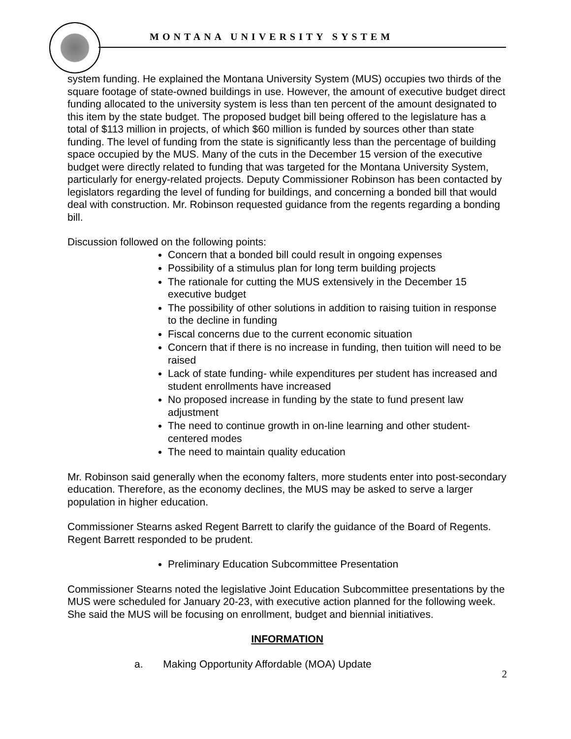MONTANA UNIVERSITY SYSTEM
system funding. He explained the Montana University System (MUS) occupies two thirds of the square footage of state-owned buildings in use. However, the amount of executive budget direct funding allocated to the university system is less than ten percent of the amount designated to this item by the state budget. The proposed budget bill being offered to the legislature has a total of $113 million in projects, of which $60 million is funded by sources other than state funding. The level of funding from the state is significantly less than the percentage of building space occupied by the MUS. Many of the cuts in the December 15 version of the executive budget were directly related to funding that was targeted for the Montana University System, particularly for energy-related projects. Deputy Commissioner Robinson has been contacted by legislators regarding the level of funding for buildings, and concerning a bonded bill that would deal with construction. Mr. Robinson requested guidance from the regents regarding a bonding bill.
Discussion followed on the following points:
Concern that a bonded bill could result in ongoing expenses
Possibility of a stimulus plan for long term building projects
The rationale for cutting the MUS extensively in the December 15 executive budget
The possibility of other solutions in addition to raising tuition in response to the decline in funding
Fiscal concerns due to the current economic situation
Concern that if there is no increase in funding, then tuition will need to be raised
Lack of state funding- while expenditures per student has increased and student enrollments have increased
No proposed increase in funding by the state to fund present law adjustment
The need to continue growth in on-line learning and other student-centered modes
The need to maintain quality education
Mr. Robinson said generally when the economy falters, more students enter into post-secondary education. Therefore, as the economy declines, the MUS may be asked to serve a larger population in higher education.
Commissioner Stearns asked Regent Barrett to clarify the guidance of the Board of Regents. Regent Barrett responded to be prudent.
Preliminary Education Subcommittee Presentation
Commissioner Stearns noted the legislative Joint Education Subcommittee presentations by the MUS were scheduled for January 20-23, with executive action planned for the following week. She said the MUS will be focusing on enrollment, budget and biennial initiatives.
INFORMATION
a. Making Opportunity Affordable (MOA) Update
2